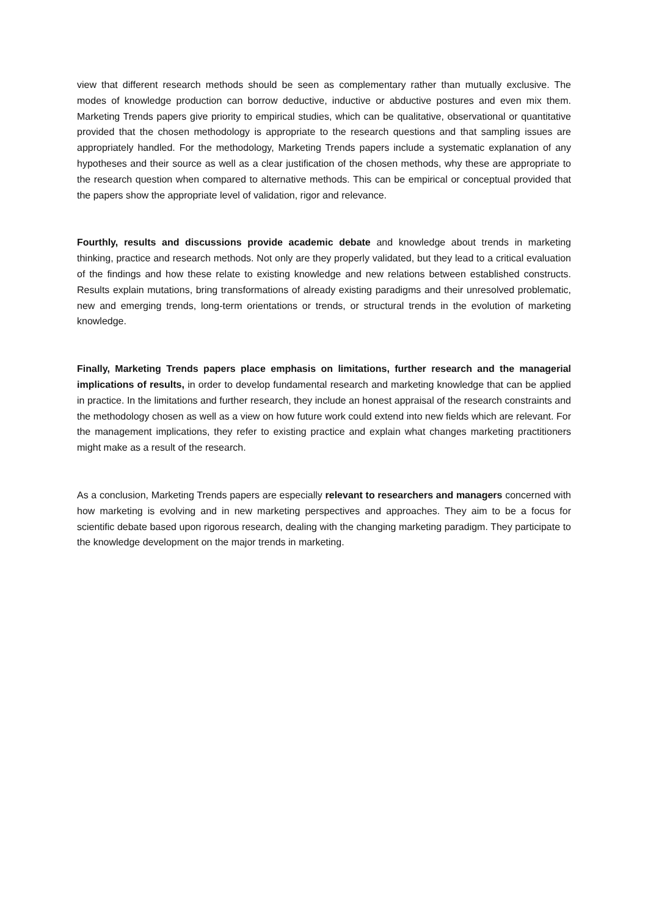view that different research methods should be seen as complementary rather than mutually exclusive. The modes of knowledge production can borrow deductive, inductive or abductive postures and even mix them. Marketing Trends papers give priority to empirical studies, which can be qualitative, observational or quantitative provided that the chosen methodology is appropriate to the research questions and that sampling issues are appropriately handled. For the methodology, Marketing Trends papers include a systematic explanation of any hypotheses and their source as well as a clear justification of the chosen methods, why these are appropriate to the research question when compared to alternative methods. This can be empirical or conceptual provided that the papers show the appropriate level of validation, rigor and relevance.
Fourthly, results and discussions provide academic debate and knowledge about trends in marketing thinking, practice and research methods. Not only are they properly validated, but they lead to a critical evaluation of the findings and how these relate to existing knowledge and new relations between established constructs. Results explain mutations, bring transformations of already existing paradigms and their unresolved problematic, new and emerging trends, long-term orientations or trends, or structural trends in the evolution of marketing knowledge.
Finally, Marketing Trends papers place emphasis on limitations, further research and the managerial implications of results, in order to develop fundamental research and marketing knowledge that can be applied in practice. In the limitations and further research, they include an honest appraisal of the research constraints and the methodology chosen as well as a view on how future work could extend into new fields which are relevant. For the management implications, they refer to existing practice and explain what changes marketing practitioners might make as a result of the research.
As a conclusion, Marketing Trends papers are especially relevant to researchers and managers concerned with how marketing is evolving and in new marketing perspectives and approaches. They aim to be a focus for scientific debate based upon rigorous research, dealing with the changing marketing paradigm. They participate to the knowledge development on the major trends in marketing.